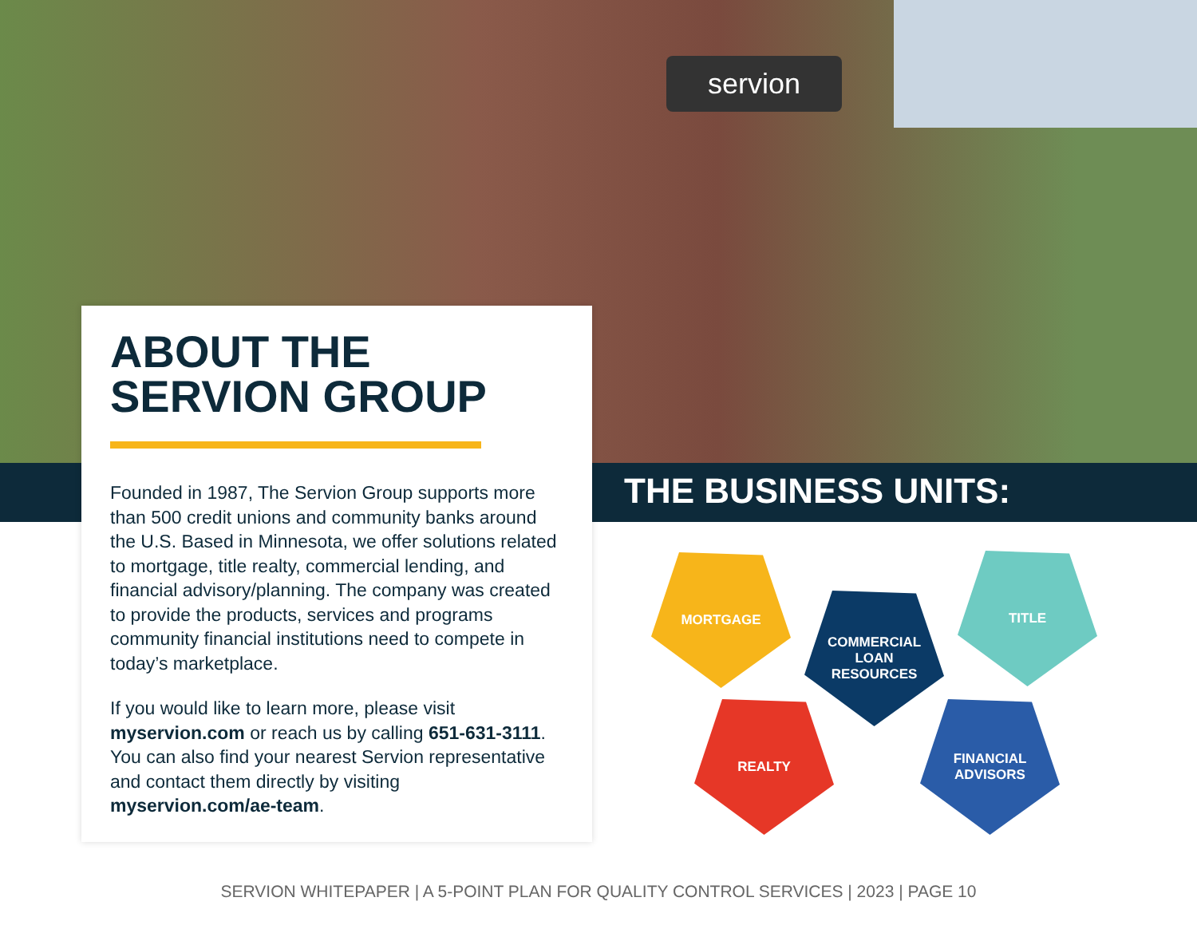servion
ABOUT THE
SERVION GROUP
Founded in 1987, The Servion Group supports more than 500 credit unions and community banks around the U.S. Based in Minnesota, we offer solutions related to mortgage, title realty, commercial lending, and financial advisory/planning. The company was created to provide the products, services and programs community financial institutions need to compete in today’s marketplace.
If you would like to learn more, please visit myservion.com or reach us by calling 651-631-3111. You can also find your nearest Servion representative and contact them directly by visiting myservion.com/ae-team.
THE BUSINESS UNITS:
MORTGAGE
COMMERCIAL
LOAN
RESOURCES
TITLE
REALTY
FINANCIAL
ADVISORS
SERVION WHITEPAPER | A 5-POINT PLAN FOR QUALITY CONTROL SERVICES | 2023 | PAGE 10